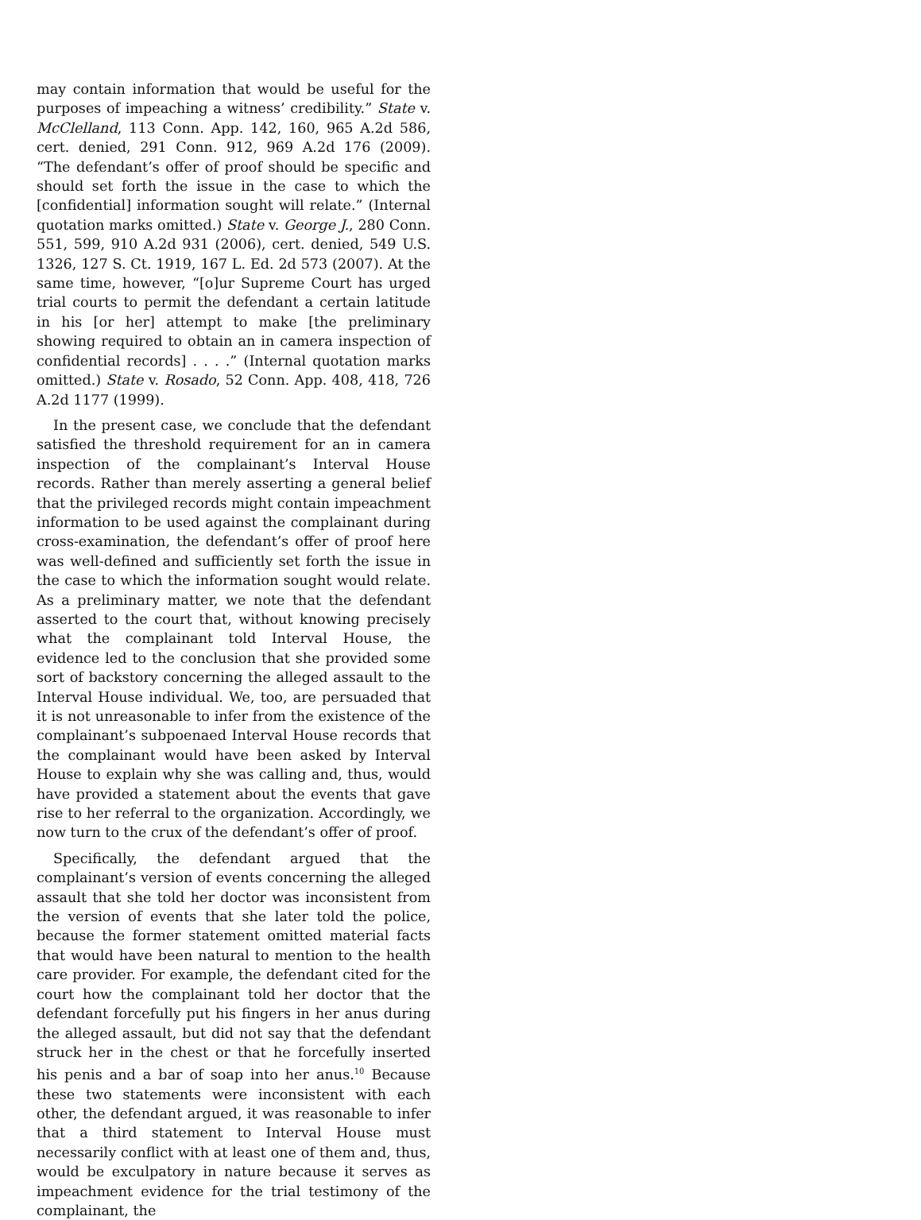may contain information that would be useful for the purposes of impeaching a witness’ credibility.” State v. McClelland, 113 Conn. App. 142, 160, 965 A.2d 586, cert. denied, 291 Conn. 912, 969 A.2d 176 (2009). “The defendant’s offer of proof should be specific and should set forth the issue in the case to which the [confidential] information sought will relate.” (Internal quotation marks omitted.) State v. George J., 280 Conn. 551, 599, 910 A.2d 931 (2006), cert. denied, 549 U.S. 1326, 127 S. Ct. 1919, 167 L. Ed. 2d 573 (2007). At the same time, however, “[o]ur Supreme Court has urged trial courts to permit the defendant a certain latitude in his [or her] attempt to make [the preliminary showing required to obtain an in camera inspection of confidential records] . . . .” (Internal quotation marks omitted.) State v. Rosado, 52 Conn. App. 408, 418, 726 A.2d 1177 (1999).
In the present case, we conclude that the defendant satisfied the threshold requirement for an in camera inspection of the complainant’s Interval House records. Rather than merely asserting a general belief that the privileged records might contain impeachment information to be used against the complainant during cross-examination, the defendant’s offer of proof here was well-defined and sufficiently set forth the issue in the case to which the information sought would relate. As a preliminary matter, we note that the defendant asserted to the court that, without knowing precisely what the complainant told Interval House, the evidence led to the conclusion that she provided some sort of backstory concerning the alleged assault to the Interval House individual. We, too, are persuaded that it is not unreasonable to infer from the existence of the complainant’s subpoenaed Interval House records that the complainant would have been asked by Interval House to explain why she was calling and, thus, would have provided a statement about the events that gave rise to her referral to the organization. Accordingly, we now turn to the crux of the defendant’s offer of proof.
Specifically, the defendant argued that the complainant’s version of events concerning the alleged assault that she told her doctor was inconsistent from the version of events that she later told the police, because the former statement omitted material facts that would have been natural to mention to the health care provider. For example, the defendant cited for the court how the complainant told her doctor that the defendant forcefully put his fingers in her anus during the alleged assault, but did not say that the defendant struck her in the chest or that he forcefully inserted his penis and a bar of soap into her anus.<sup>10</sup> Because these two statements were inconsistent with each other, the defendant argued, it was reasonable to infer that a third statement to Interval House must necessarily conflict with at least one of them and, thus, would be exculpatory in nature because it serves as impeachment evidence for the trial testimony of the complainant, the